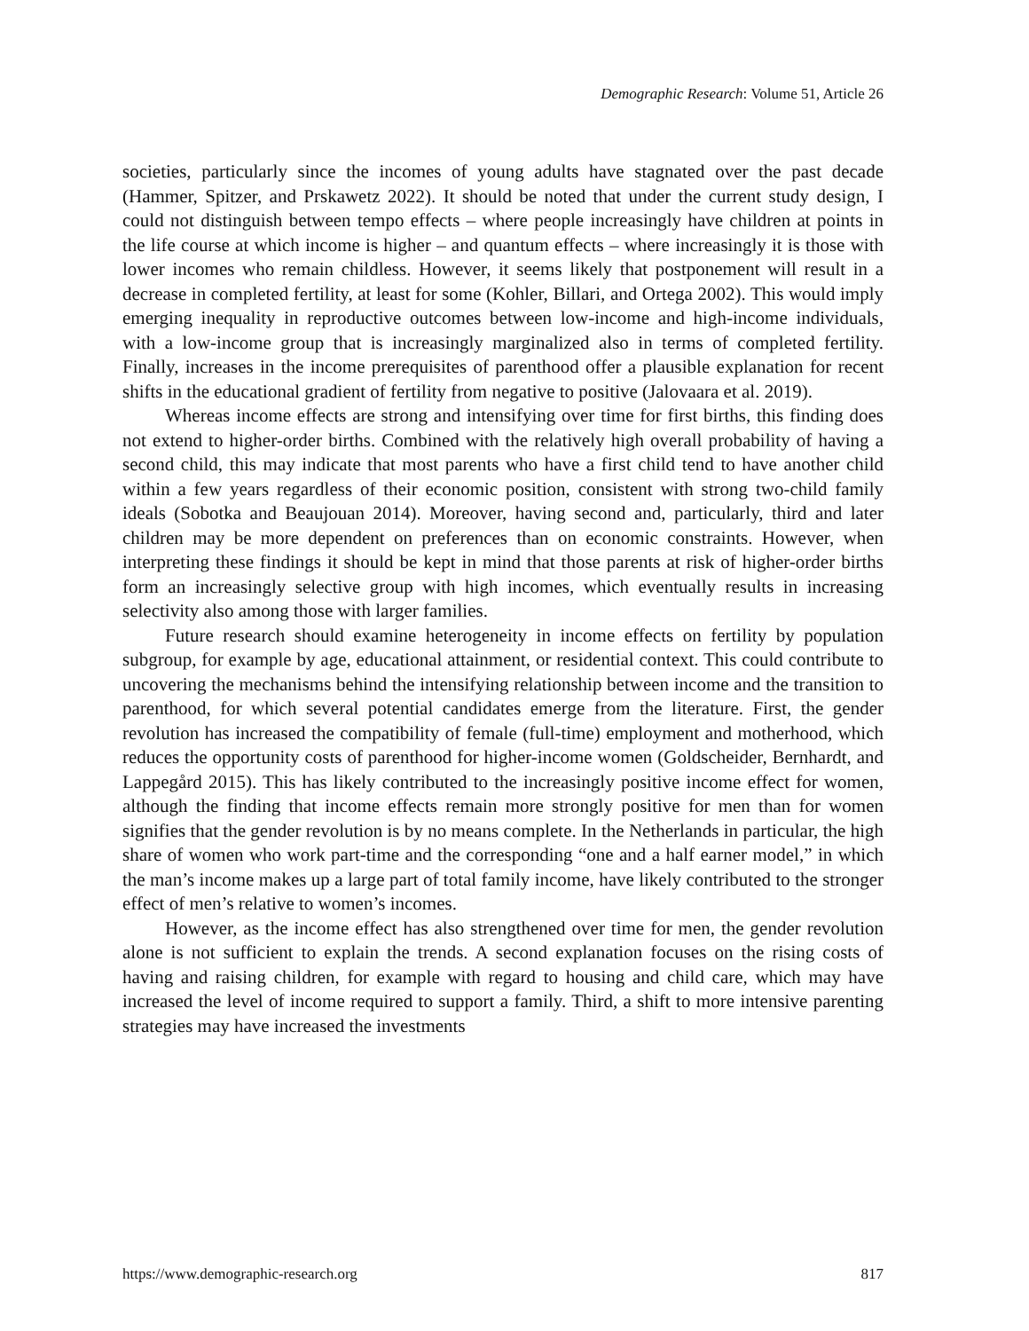Demographic Research: Volume 51, Article 26
societies, particularly since the incomes of young adults have stagnated over the past decade (Hammer, Spitzer, and Prskawetz 2022). It should be noted that under the current study design, I could not distinguish between tempo effects – where people increasingly have children at points in the life course at which income is higher – and quantum effects – where increasingly it is those with lower incomes who remain childless. However, it seems likely that postponement will result in a decrease in completed fertility, at least for some (Kohler, Billari, and Ortega 2002). This would imply emerging inequality in reproductive outcomes between low-income and high-income individuals, with a low-income group that is increasingly marginalized also in terms of completed fertility. Finally, increases in the income prerequisites of parenthood offer a plausible explanation for recent shifts in the educational gradient of fertility from negative to positive (Jalovaara et al. 2019).
Whereas income effects are strong and intensifying over time for first births, this finding does not extend to higher-order births. Combined with the relatively high overall probability of having a second child, this may indicate that most parents who have a first child tend to have another child within a few years regardless of their economic position, consistent with strong two-child family ideals (Sobotka and Beaujouan 2014). Moreover, having second and, particularly, third and later children may be more dependent on preferences than on economic constraints. However, when interpreting these findings it should be kept in mind that those parents at risk of higher-order births form an increasingly selective group with high incomes, which eventually results in increasing selectivity also among those with larger families.
Future research should examine heterogeneity in income effects on fertility by population subgroup, for example by age, educational attainment, or residential context. This could contribute to uncovering the mechanisms behind the intensifying relationship between income and the transition to parenthood, for which several potential candidates emerge from the literature. First, the gender revolution has increased the compatibility of female (full-time) employment and motherhood, which reduces the opportunity costs of parenthood for higher-income women (Goldscheider, Bernhardt, and Lappegård 2015). This has likely contributed to the increasingly positive income effect for women, although the finding that income effects remain more strongly positive for men than for women signifies that the gender revolution is by no means complete. In the Netherlands in particular, the high share of women who work part-time and the corresponding “one and a half earner model,” in which the man’s income makes up a large part of total family income, have likely contributed to the stronger effect of men’s relative to women’s incomes.
However, as the income effect has also strengthened over time for men, the gender revolution alone is not sufficient to explain the trends. A second explanation focuses on the rising costs of having and raising children, for example with regard to housing and child care, which may have increased the level of income required to support a family. Third, a shift to more intensive parenting strategies may have increased the investments
https://www.demographic-research.org 817